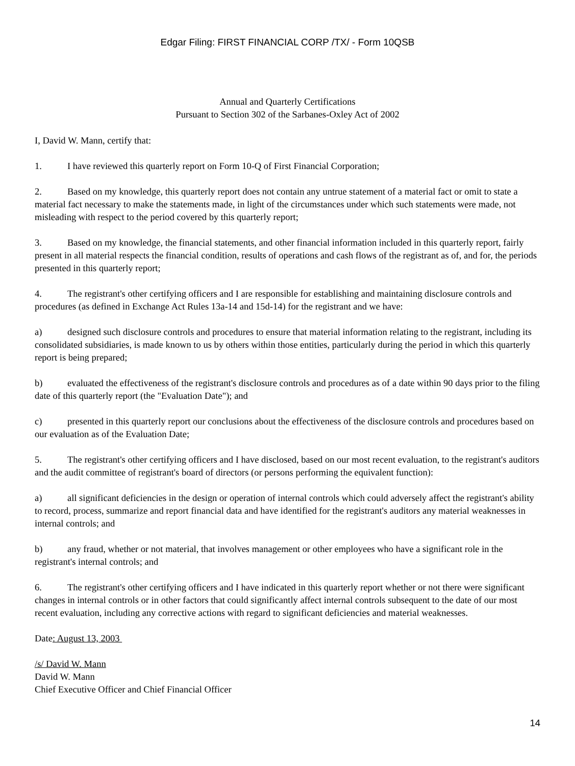Edgar Filing: FIRST FINANCIAL CORP /TX/ - Form 10QSB
Annual and Quarterly Certifications
Pursuant to Section 302 of the Sarbanes-Oxley Act of 2002
I, David W. Mann, certify that:
1. I have reviewed this quarterly report on Form 10-Q of First Financial Corporation;
2. Based on my knowledge, this quarterly report does not contain any untrue statement of a material fact or omit to state a material fact necessary to make the statements made, in light of the circumstances under which such statements were made, not misleading with respect to the period covered by this quarterly report;
3. Based on my knowledge, the financial statements, and other financial information included in this quarterly report, fairly present in all material respects the financial condition, results of operations and cash flows of the registrant as of, and for, the periods presented in this quarterly report;
4. The registrant's other certifying officers and I are responsible for establishing and maintaining disclosure controls and procedures (as defined in Exchange Act Rules 13a-14 and 15d-14) for the registrant and we have:
a) designed such disclosure controls and procedures to ensure that material information relating to the registrant, including its consolidated subsidiaries, is made known to us by others within those entities, particularly during the period in which this quarterly report is being prepared;
b) evaluated the effectiveness of the registrant's disclosure controls and procedures as of a date within 90 days prior to the filing date of this quarterly report (the "Evaluation Date"); and
c) presented in this quarterly report our conclusions about the effectiveness of the disclosure controls and procedures based on our evaluation as of the Evaluation Date;
5. The registrant's other certifying officers and I have disclosed, based on our most recent evaluation, to the registrant's auditors and the audit committee of registrant's board of directors (or persons performing the equivalent function):
a) all significant deficiencies in the design or operation of internal controls which could adversely affect the registrant's ability to record, process, summarize and report financial data and have identified for the registrant's auditors any material weaknesses in internal controls; and
b) any fraud, whether or not material, that involves management or other employees who have a significant role in the registrant's internal controls; and
6. The registrant's other certifying officers and I have indicated in this quarterly report whether or not there were significant changes in internal controls or in other factors that could significantly affect internal controls subsequent to the date of our most recent evaluation, including any corrective actions with regard to significant deficiencies and material weaknesses.
Date: August 13, 2003
/s/ David W. Mann
David W. Mann
Chief Executive Officer and Chief Financial Officer
14